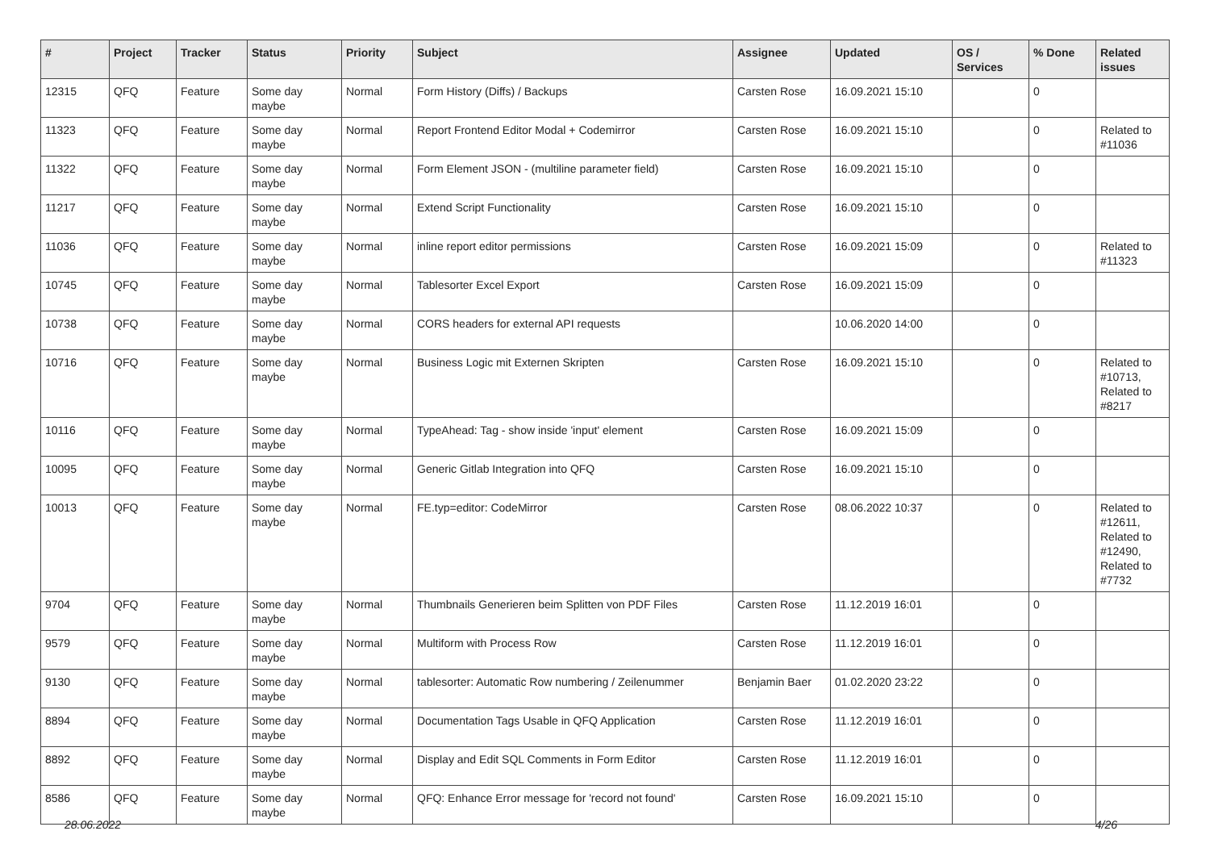| # | Project | Tracker | Status | Priority | Subject | Assignee | Updated | OS / Services | % Done | Related issues |
| --- | --- | --- | --- | --- | --- | --- | --- | --- | --- | --- |
| 12315 | QFQ | Feature | Some day maybe | Normal | Form History (Diffs) / Backups | Carsten Rose | 16.09.2021 15:10 | | 0 | |
| 11323 | QFQ | Feature | Some day maybe | Normal | Report Frontend Editor Modal + Codemirror | Carsten Rose | 16.09.2021 15:10 | | 0 | Related to #11036 |
| 11322 | QFQ | Feature | Some day maybe | Normal | Form Element JSON - (multiline parameter field) | Carsten Rose | 16.09.2021 15:10 | | 0 | |
| 11217 | QFQ | Feature | Some day maybe | Normal | Extend Script Functionality | Carsten Rose | 16.09.2021 15:10 | | 0 | |
| 11036 | QFQ | Feature | Some day maybe | Normal | inline report editor permissions | Carsten Rose | 16.09.2021 15:09 | | 0 | Related to #11323 |
| 10745 | QFQ | Feature | Some day maybe | Normal | Tablesorter Excel Export | Carsten Rose | 16.09.2021 15:09 | | 0 | |
| 10738 | QFQ | Feature | Some day maybe | Normal | CORS headers for external API requests | | 10.06.2020 14:00 | | 0 | |
| 10716 | QFQ | Feature | Some day maybe | Normal | Business Logic mit Externen Skripten | Carsten Rose | 16.09.2021 15:10 | | 0 | Related to #10713, Related to #8217 |
| 10116 | QFQ | Feature | Some day maybe | Normal | TypeAhead: Tag - show inside 'input' element | Carsten Rose | 16.09.2021 15:09 | | 0 | |
| 10095 | QFQ | Feature | Some day maybe | Normal | Generic Gitlab Integration into QFQ | Carsten Rose | 16.09.2021 15:10 | | 0 | |
| 10013 | QFQ | Feature | Some day maybe | Normal | FE.typ=editor: CodeMirror | Carsten Rose | 08.06.2022 10:37 | | 0 | Related to #12611, Related to #12490, Related to #7732 |
| 9704 | QFQ | Feature | Some day maybe | Normal | Thumbnails Generieren beim Splitten von PDF Files | Carsten Rose | 11.12.2019 16:01 | | 0 | |
| 9579 | QFQ | Feature | Some day maybe | Normal | Multiform with Process Row | Carsten Rose | 11.12.2019 16:01 | | 0 | |
| 9130 | QFQ | Feature | Some day maybe | Normal | tablesorter: Automatic Row numbering / Zeilenummer | Benjamin Baer | 01.02.2020 23:22 | | 0 | |
| 8894 | QFQ | Feature | Some day maybe | Normal | Documentation Tags Usable in QFQ Application | Carsten Rose | 11.12.2019 16:01 | | 0 | |
| 8892 | QFQ | Feature | Some day maybe | Normal | Display and Edit SQL Comments in Form Editor | Carsten Rose | 11.12.2019 16:01 | | 0 | |
| 8586 | QFQ | Feature | Some day maybe | Normal | QFQ: Enhance Error message for 'record not found' | Carsten Rose | 16.09.2021 15:10 | | 0 | |
28.06.2022 4/26